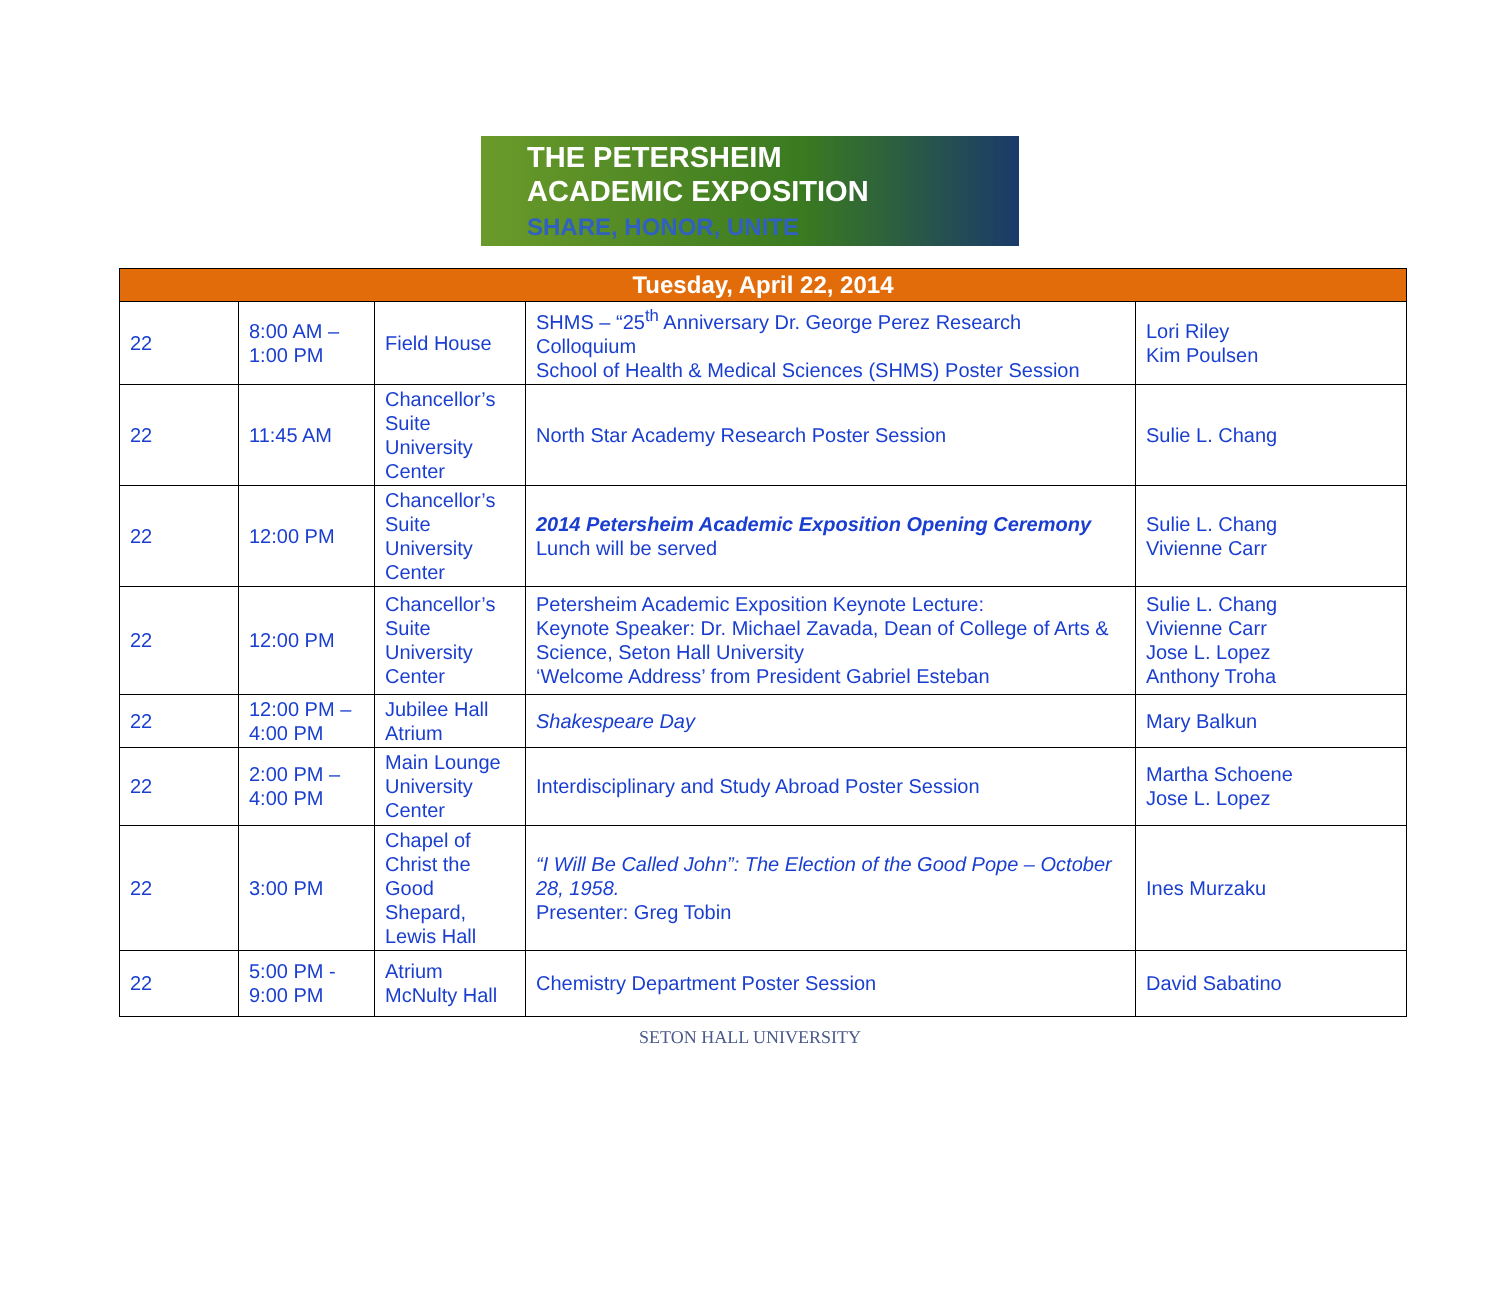THE PETERSHEIM
ACADEMIC EXPOSITION
SHARE, HONOR, UNITE
| Tuesday, April 22, 2014 | | | | |
| --- | --- | --- | --- | --- |
| 22 | 8:00 AM – 1:00 PM | Field House | SHMS – “25<sup>th</sup> Anniversary Dr. George Perez Research Colloquium School of Health & Medical Sciences (SHMS) Poster Session | Lori Riley Kim Poulsen |
| 22 | 11:45 AM | Chancellor’s Suite University Center | North Star Academy Research Poster Session | Sulie L. Chang |
| 22 | 12:00 PM | Chancellor’s Suite University Center | 2014 Petersheim Academic Exposition Opening Ceremony Lunch will be served | Sulie L. Chang Vivienne Carr |
| 22 | 12:00 PM | Chancellor’s Suite University Center | Petersheim Academic Exposition Keynote Lecture: Keynote Speaker: Dr. Michael Zavada, Dean of College of Arts & Science, Seton Hall University ‘Welcome Address’ from President Gabriel Esteban | Sulie L. Chang Vivienne Carr Jose L. Lopez Anthony Troha |
| 22 | 12:00 PM – 4:00 PM | Jubilee Hall Atrium | Shakespeare Day | Mary Balkun |
| 22 | 2:00 PM – 4:00 PM | Main Lounge University Center | Interdisciplinary and Study Abroad Poster Session | Martha Schoene Jose L. Lopez |
| 22 | 3:00 PM | Chapel of Christ the Good Shepard, Lewis Hall | “I Will Be Called John”: The Election of the Good Pope – October 28, 1958. Presenter: Greg Tobin | Ines Murzaku |
| 22 | 5:00 PM - 9:00 PM | Atrium McNulty Hall | Chemistry Department Poster Session | David Sabatino |
SETON HALL UNIVERSITY